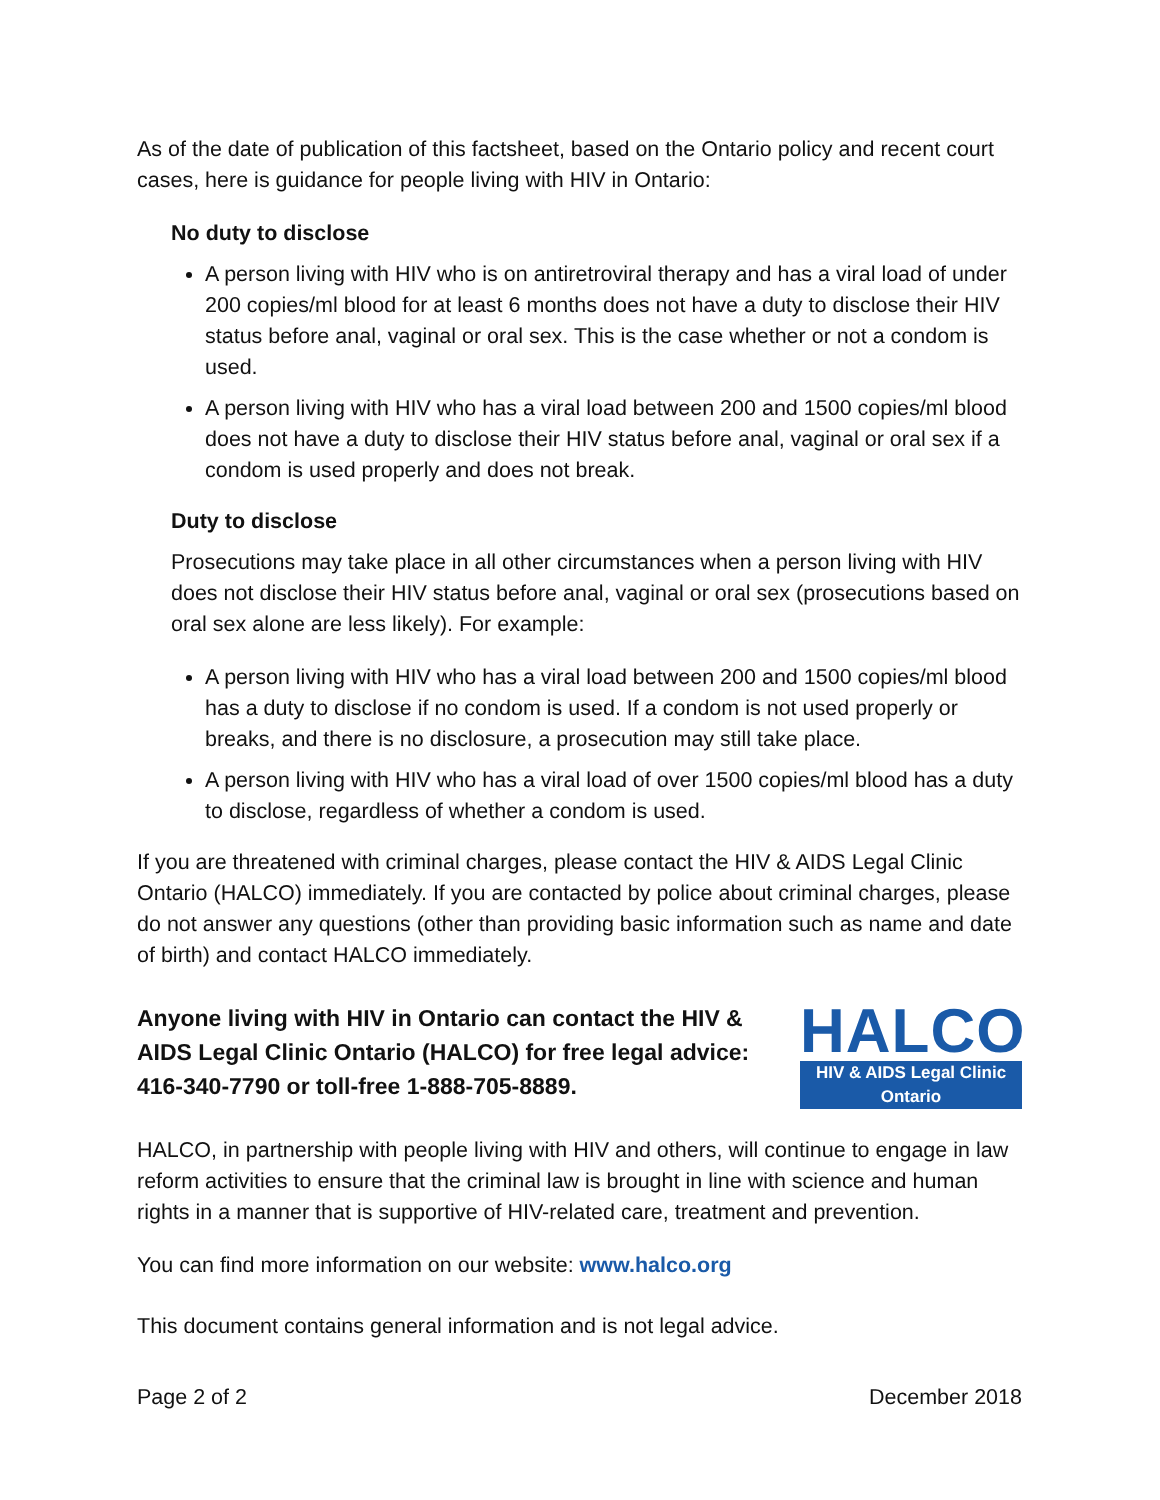As of the date of publication of this factsheet, based on the Ontario policy and recent court cases, here is guidance for people living with HIV in Ontario:
No duty to disclose
A person living with HIV who is on antiretroviral therapy and has a viral load of under 200 copies/ml blood for at least 6 months does not have a duty to disclose their HIV status before anal, vaginal or oral sex. This is the case whether or not a condom is used.
A person living with HIV who has a viral load between 200 and 1500 copies/ml blood does not have a duty to disclose their HIV status before anal, vaginal or oral sex if a condom is used properly and does not break.
Duty to disclose
Prosecutions may take place in all other circumstances when a person living with HIV does not disclose their HIV status before anal, vaginal or oral sex (prosecutions based on oral sex alone are less likely). For example:
A person living with HIV who has a viral load between 200 and 1500 copies/ml blood has a duty to disclose if no condom is used. If a condom is not used properly or breaks, and there is no disclosure, a prosecution may still take place.
A person living with HIV who has a viral load of over 1500 copies/ml blood has a duty to disclose, regardless of whether a condom is used.
If you are threatened with criminal charges, please contact the HIV & AIDS Legal Clinic Ontario (HALCO) immediately. If you are contacted by police about criminal charges, please do not answer any questions (other than providing basic information such as name and date of birth) and contact HALCO immediately.
Anyone living with HIV in Ontario can contact the HIV & AIDS Legal Clinic Ontario (HALCO) for free legal advice: 416-340-7790 or toll-free 1-888-705-8889.
HALCO
HIV & AIDS Legal Clinic Ontario
HALCO, in partnership with people living with HIV and others, will continue to engage in law reform activities to ensure that the criminal law is brought in line with science and human rights in a manner that is supportive of HIV-related care, treatment and prevention.
You can find more information on our website: www.halco.org
This document contains general information and is not legal advice.
Page 2 of 2 December 2018